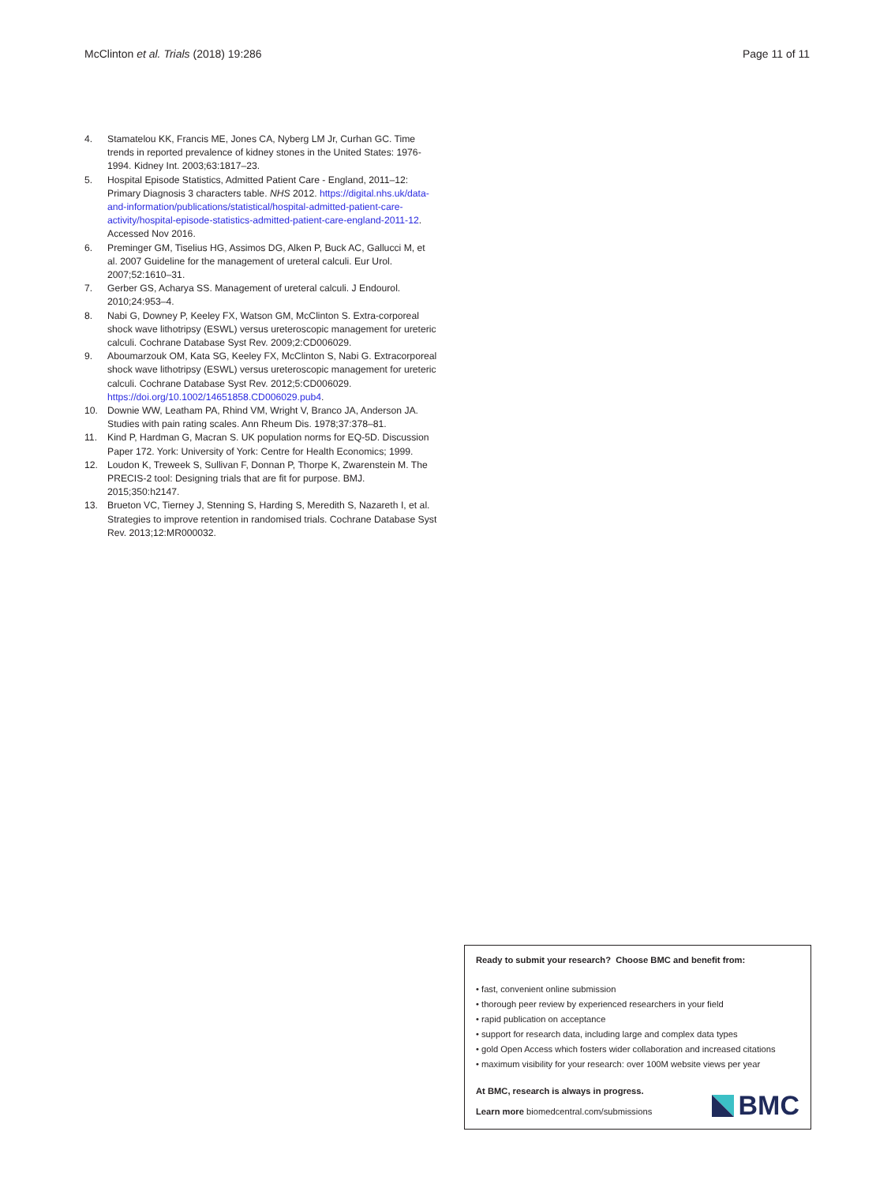McClinton et al. Trials (2018) 19:286 Page 11 of 11
4. Stamatelou KK, Francis ME, Jones CA, Nyberg LM Jr, Curhan GC. Time trends in reported prevalence of kidney stones in the United States: 1976-1994. Kidney Int. 2003;63:1817–23.
5. Hospital Episode Statistics, Admitted Patient Care - England, 2011–12: Primary Diagnosis 3 characters table. NHS 2012. https://digital.nhs.uk/data-and-information/publications/statistical/hospital-admitted-patient-care-activity/hospital-episode-statistics-admitted-patient-care-england-2011-12. Accessed Nov 2016.
6. Preminger GM, Tiselius HG, Assimos DG, Alken P, Buck AC, Gallucci M, et al. 2007 Guideline for the management of ureteral calculi. Eur Urol. 2007;52:1610–31.
7. Gerber GS, Acharya SS. Management of ureteral calculi. J Endourol. 2010;24:953–4.
8. Nabi G, Downey P, Keeley FX, Watson GM, McClinton S. Extra-corporeal shock wave lithotripsy (ESWL) versus ureteroscopic management for ureteric calculi. Cochrane Database Syst Rev. 2009;2:CD006029.
9. Aboumarzouk OM, Kata SG, Keeley FX, McClinton S, Nabi G. Extracorporeal shock wave lithotripsy (ESWL) versus ureteroscopic management for ureteric calculi. Cochrane Database Syst Rev. 2012;5:CD006029. https://doi.org/10.1002/14651858.CD006029.pub4.
10. Downie WW, Leatham PA, Rhind VM, Wright V, Branco JA, Anderson JA. Studies with pain rating scales. Ann Rheum Dis. 1978;37:378–81.
11. Kind P, Hardman G, Macran S. UK population norms for EQ-5D. Discussion Paper 172. York: University of York: Centre for Health Economics; 1999.
12. Loudon K, Treweek S, Sullivan F, Donnan P, Thorpe K, Zwarenstein M. The PRECIS-2 tool: Designing trials that are fit for purpose. BMJ. 2015;350:h2147.
13. Brueton VC, Tierney J, Stenning S, Harding S, Meredith S, Nazareth I, et al. Strategies to improve retention in randomised trials. Cochrane Database Syst Rev. 2013;12:MR000032.
Ready to submit your research? Choose BMC and benefit from:
• fast, convenient online submission
• thorough peer review by experienced researchers in your field
• rapid publication on acceptance
• support for research data, including large and complex data types
• gold Open Access which fosters wider collaboration and increased citations
• maximum visibility for your research: over 100M website views per year
At BMC, research is always in progress.
Learn more biomedcentral.com/submissions
BMC